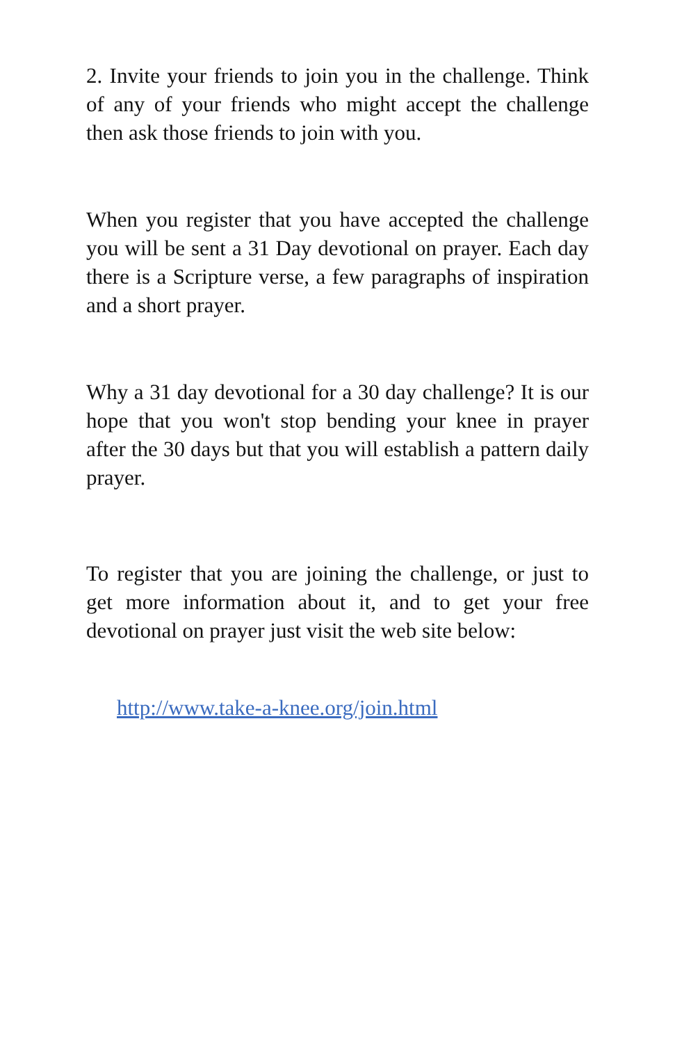2. Invite your friends to join you in the challenge. Think of any of your friends who might accept the challenge then ask those friends to join with you.
When you register that you have accepted the challenge you will be sent a 31 Day devotional on prayer. Each day there is a Scripture verse, a few paragraphs of inspiration and a short prayer.
Why a 31 day devotional for a 30 day challenge? It is our hope that you won't stop bending your knee in prayer after the 30 days but that you will establish a pattern daily prayer.
To register that you are joining the challenge, or just to get more information about it, and to get your free devotional on prayer just visit the web site below:
http://www.take-a-knee.org/join.html